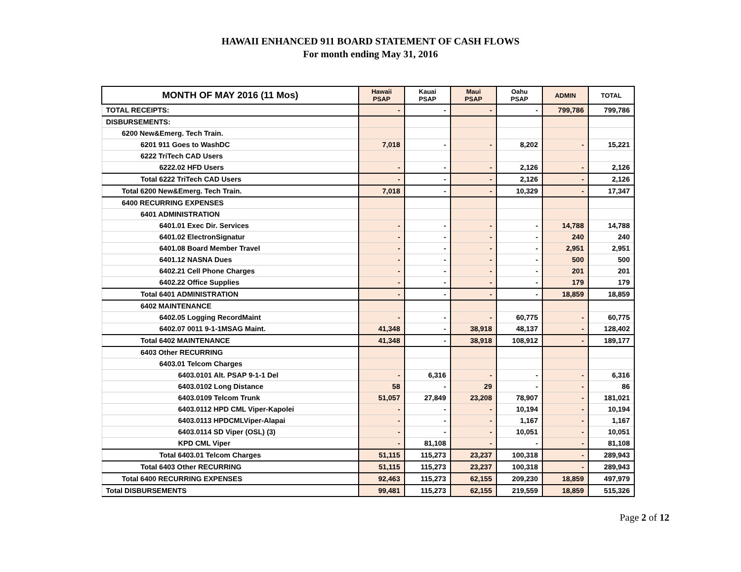HAWAII ENHANCED 911 BOARD STATEMENT OF CASH FLOWS
For month ending May 31, 2016
| MONTH OF MAY 2016 (11 Mos) | Hawaii PSAP | Kauai PSAP | Maui PSAP | Oahu PSAP | ADMIN | TOTAL |
| --- | --- | --- | --- | --- | --- | --- |
| TOTAL RECEIPTS: | - | - | - | - | 799,786 | 799,786 |
| DISBURSEMENTS: | | | | | | |
| 6200 New&Emerg. Tech Train. | | | | | | |
| 6201 911 Goes to WashDC | 7,018 | - | - | 8,202 | - | 15,221 |
| 6222 TriTech CAD Users | | | | | | |
| 6222.02 HFD Users | - | - | - | 2,126 | - | 2,126 |
| Total 6222 TriTech CAD Users | - | - | - | 2,126 | - | 2,126 |
| Total 6200 New&Emerg. Tech Train. | 7,018 | - | - | 10,329 | - | 17,347 |
| 6400 RECURRING EXPENSES | | | | | | |
| 6401 ADMINISTRATION | | | | | | |
| 6401.01 Exec Dir. Services | - | - | - | - | 14,788 | 14,788 |
| 6401.02 ElectronSignatur | - | - | - | - | 240 | 240 |
| 6401.08 Board Member Travel | - | - | - | - | 2,951 | 2,951 |
| 6401.12 NASNA Dues | - | - | - | - | 500 | 500 |
| 6402.21 Cell Phone Charges | - | - | - | - | 201 | 201 |
| 6402.22 Office Supplies | - | - | - | - | 179 | 179 |
| Total 6401 ADMINISTRATION | - | - | - | - | 18,859 | 18,859 |
| 6402 MAINTENANCE | | | | | | |
| 6402.05 Logging RecordMaint | - | - | - | 60,775 | - | 60,775 |
| 6402.07 0011 9-1-1MSAG Maint. | 41,348 | - | 38,918 | 48,137 | - | 128,402 |
| Total 6402 MAINTENANCE | 41,348 | - | 38,918 | 108,912 | - | 189,177 |
| 6403 Other RECURRING | | | | | | |
| 6403.01 Telcom Charges | | | | | | |
| 6403.0101 Alt. PSAP 9-1-1 Del | - | 6,316 | - | - | - | 6,316 |
| 6403.0102 Long Distance | 58 | - | 29 | - | - | 86 |
| 6403.0109 Telcom Trunk | 51,057 | 27,849 | 23,208 | 78,907 | - | 181,021 |
| 6403.0112 HPD CML Viper-Kapolei | - | - | - | 10,194 | - | 10,194 |
| 6403.0113 HPDCMLViper-Alapai | - | - | - | 1,167 | - | 1,167 |
| 6403.0114 SD Viper (OSL) (3) | - | - | - | 10,051 | - | 10,051 |
| KPD CML Viper | - | 81,108 | - | - | - | 81,108 |
| Total 6403.01 Telcom Charges | 51,115 | 115,273 | 23,237 | 100,318 | - | 289,943 |
| Total 6403 Other RECURRING | 51,115 | 115,273 | 23,237 | 100,318 | - | 289,943 |
| Total 6400 RECURRING EXPENSES | 92,463 | 115,273 | 62,155 | 209,230 | 18,859 | 497,979 |
| Total DISBURSEMENTS | 99,481 | 115,273 | 62,155 | 219,559 | 18,859 | 515,326 |
Page 2 of 12